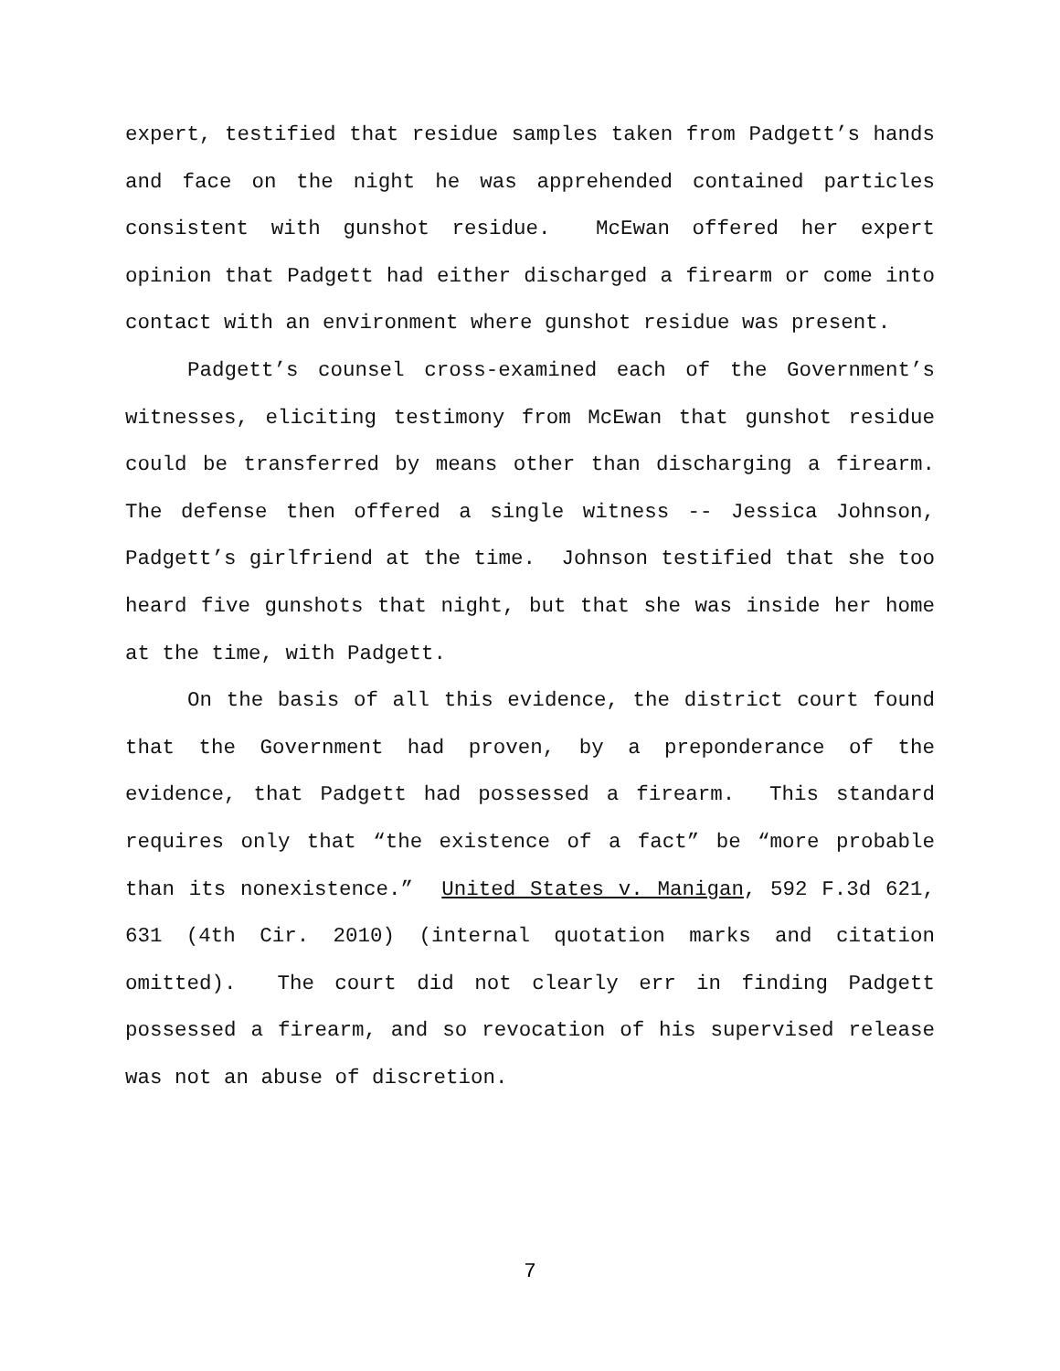expert, testified that residue samples taken from Padgett’s hands and face on the night he was apprehended contained particles consistent with gunshot residue. McEwan offered her expert opinion that Padgett had either discharged a firearm or come into contact with an environment where gunshot residue was present.
Padgett’s counsel cross-examined each of the Government’s witnesses, eliciting testimony from McEwan that gunshot residue could be transferred by means other than discharging a firearm. The defense then offered a single witness -- Jessica Johnson, Padgett’s girlfriend at the time. Johnson testified that she too heard five gunshots that night, but that she was inside her home at the time, with Padgett.
On the basis of all this evidence, the district court found that the Government had proven, by a preponderance of the evidence, that Padgett had possessed a firearm. This standard requires only that “the existence of a fact” be “more probable than its nonexistence.” United States v. Manigan, 592 F.3d 621, 631 (4th Cir. 2010) (internal quotation marks and citation omitted). The court did not clearly err in finding Padgett possessed a firearm, and so revocation of his supervised release was not an abuse of discretion.
7